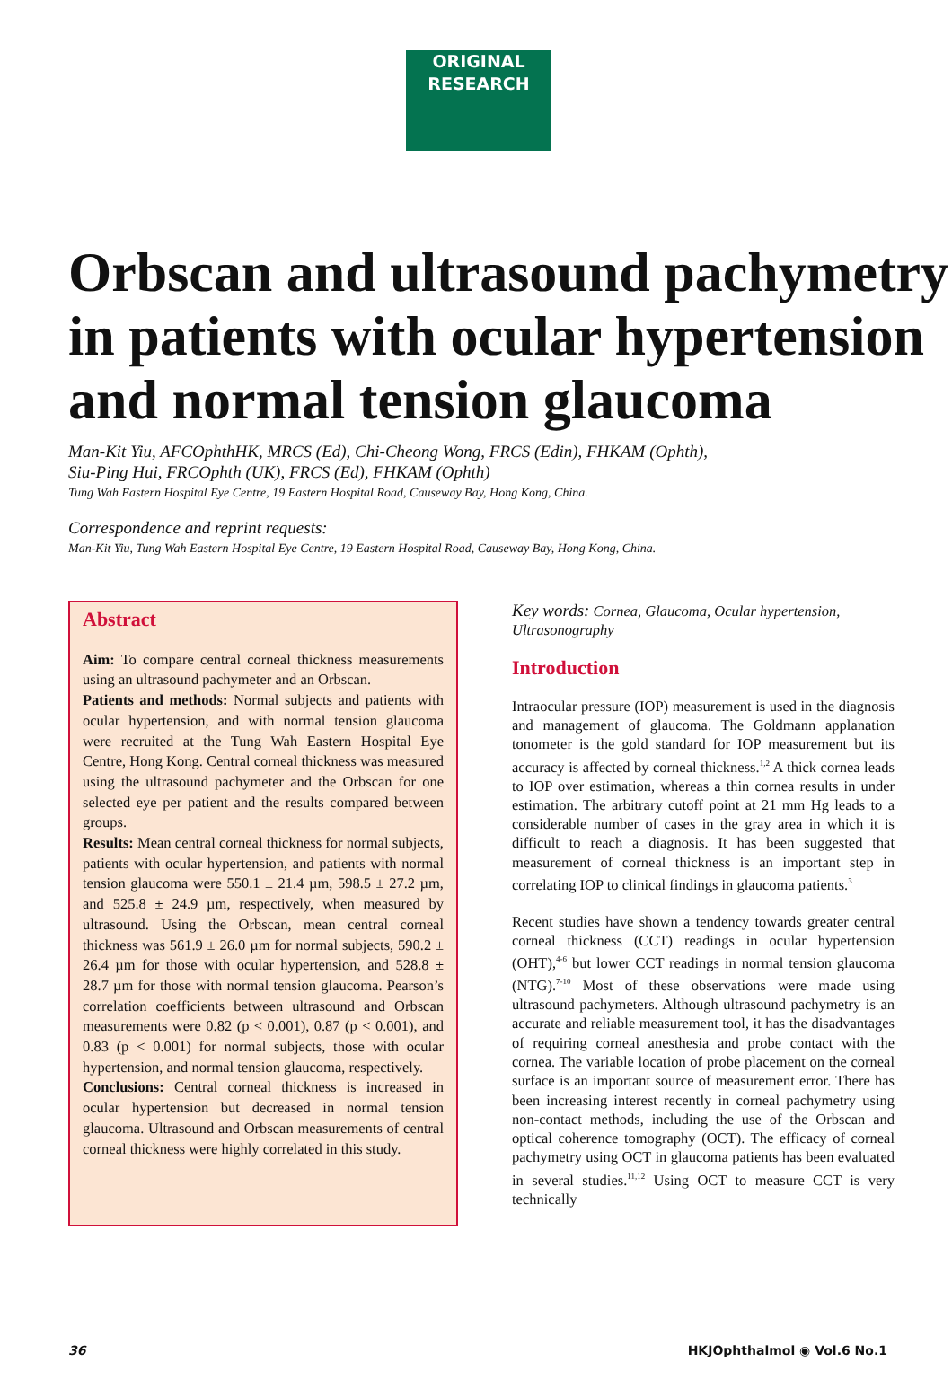ORIGINAL
RESEARCH
Orbscan and ultrasound pachymetry in patients with ocular hypertension and normal tension glaucoma
Man-Kit Yiu, AFCOphthHK, MRCS (Ed), Chi-Cheong Wong, FRCS (Edin), FHKAM (Ophth),
Siu-Ping Hui, FRCOphth (UK), FRCS (Ed), FHKAM (Ophth)
Tung Wah Eastern Hospital Eye Centre, 19 Eastern Hospital Road, Causeway Bay, Hong Kong, China.
Correspondence and reprint requests:
Man-Kit Yiu, Tung Wah Eastern Hospital Eye Centre, 19 Eastern Hospital Road, Causeway Bay, Hong Kong, China.
Abstract
Aim: To compare central corneal thickness measurements using an ultrasound pachymeter and an Orbscan.
Patients and methods: Normal subjects and patients with ocular hypertension, and with normal tension glaucoma were recruited at the Tung Wah Eastern Hospital Eye Centre, Hong Kong. Central corneal thickness was measured using the ultrasound pachymeter and the Orbscan for one selected eye per patient and the results compared between groups.
Results: Mean central corneal thickness for normal subjects, patients with ocular hypertension, and patients with normal tension glaucoma were 550.1 ± 21.4 µm, 598.5 ± 27.2 µm, and 525.8 ± 24.9 µm, respectively, when measured by ultrasound. Using the Orbscan, mean central corneal thickness was 561.9 ± 26.0 µm for normal subjects, 590.2 ± 26.4 µm for those with ocular hypertension, and 528.8 ± 28.7 µm for those with normal tension glaucoma. Pearson’s correlation coefficients between ultrasound and Orbscan measurements were 0.82 (p < 0.001), 0.87 (p < 0.001), and 0.83 (p < 0.001) for normal subjects, those with ocular hypertension, and normal tension glaucoma, respectively.
Conclusions: Central corneal thickness is increased in ocular hypertension but decreased in normal tension glaucoma. Ultrasound and Orbscan measurements of central corneal thickness were highly correlated in this study.
Key words: Cornea, Glaucoma, Ocular hypertension, Ultrasonography
Introduction
Intraocular pressure (IOP) measurement is used in the diagnosis and management of glaucoma. The Goldmann applanation tonometer is the gold standard for IOP measurement but its accuracy is affected by corneal thickness.<sup>1,2</sup> A thick cornea leads to IOP over estimation, whereas a thin cornea results in under estimation. The arbitrary cutoff point at 21 mm Hg leads to a considerable number of cases in the gray area in which it is difficult to reach a diagnosis. It has been suggested that measurement of corneal thickness is an important step in correlating IOP to clinical findings in glaucoma patients.<sup>3</sup>
Recent studies have shown a tendency towards greater central corneal thickness (CCT) readings in ocular hypertension (OHT),<sup>4-6</sup> but lower CCT readings in normal tension glaucoma (NTG).<sup>7-10</sup> Most of these observations were made using ultrasound pachymeters. Although ultrasound pachymetry is an accurate and reliable measurement tool, it has the disadvantages of requiring corneal anesthesia and probe contact with the cornea. The variable location of probe placement on the corneal surface is an important source of measurement error. There has been increasing interest recently in corneal pachymetry using non-contact methods, including the use of the Orbscan and optical coherence tomography (OCT). The efficacy of corneal pachymetry using OCT in glaucoma patients has been evaluated in several studies.<sup>11,12</sup> Using OCT to measure CCT is very technically
36 HKJOphthalmol ◉ Vol.6 No.1